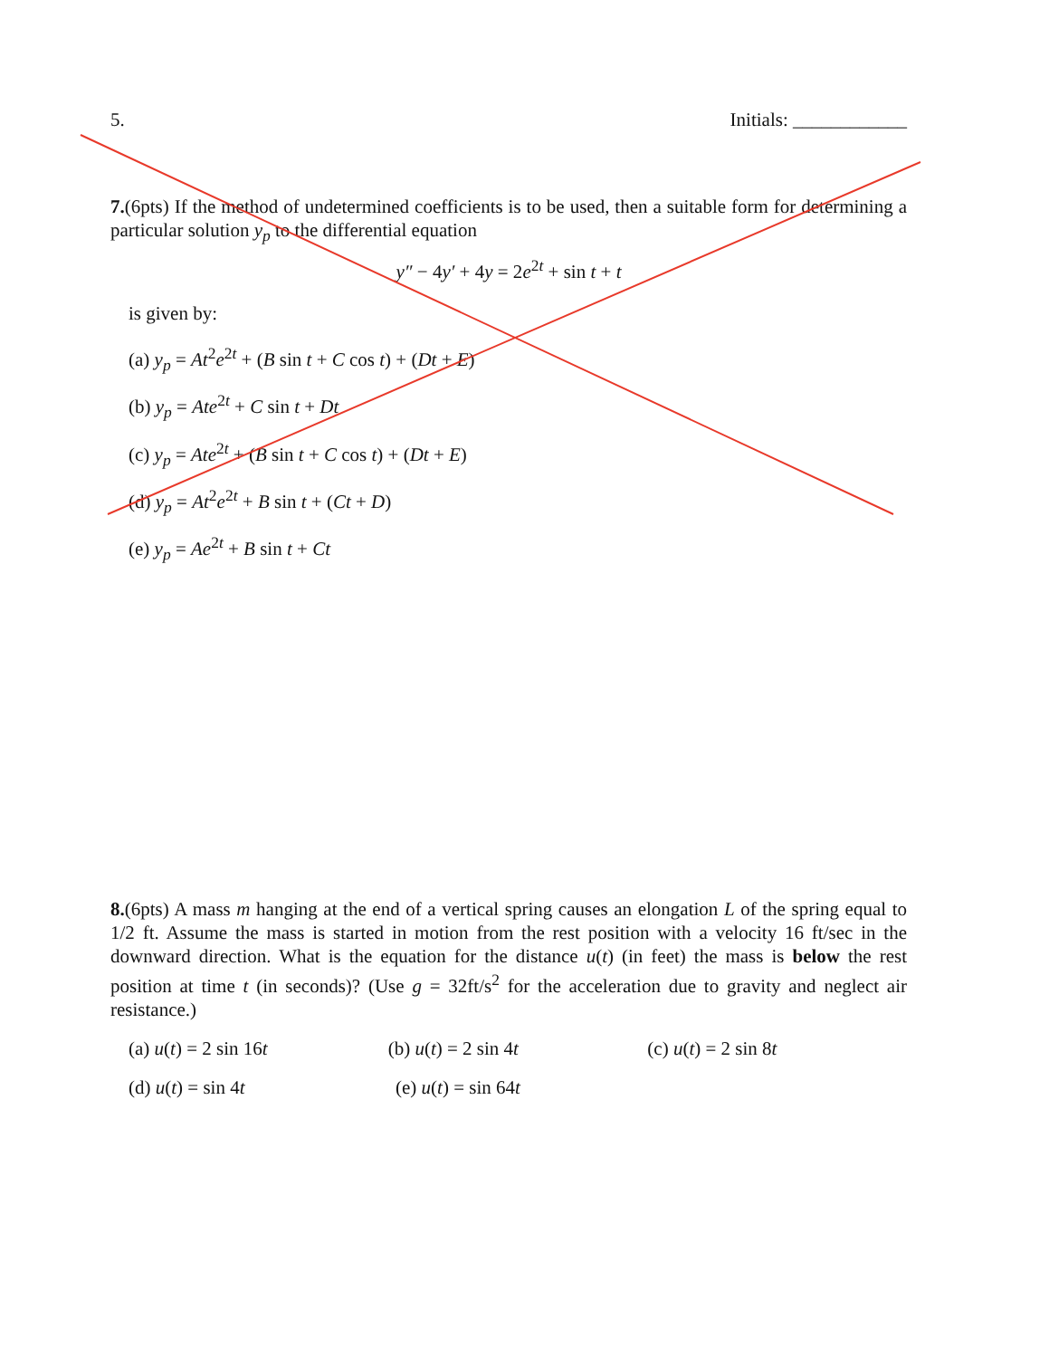5. Initials: ____________
7.(6pts) If the method of undetermined coefficients is to be used, then a suitable form for determining a particular solution y<sub>p</sub> to the differential equation
y″ − 4y′ + 4y = 2e<sup>2t</sup> + sin t + t
is given by:
(a) y<sub>p</sub> = At<sup>2</sup>e<sup>2t</sup> + (B sin t + C cos t) + (Dt + E)
(b) y<sub>p</sub> = Ate<sup>2t</sup> + C sin t + Dt
(c) y<sub>p</sub> = Ate<sup>2t</sup> + (B sin t + C cos t) + (Dt + E)
(d) y<sub>p</sub> = At<sup>2</sup>e<sup>2t</sup> + B sin t + (Ct + D)
(e) y<sub>p</sub> = Ae<sup>2t</sup> + B sin t + Ct
8.(6pts) A mass m hanging at the end of a vertical spring causes an elongation L of the spring equal to 1/2 ft. Assume the mass is started in motion from the rest position with a velocity 16 ft/sec in the downward direction. What is the equation for the distance u(t) (in feet) the mass is below the rest position at time t (in seconds)? (Use g = 32ft/s<sup>2</sup> for the acceleration due to gravity and neglect air resistance.)
(a) u(t) = 2 sin 16t (b) u(t) = 2 sin 4t (c) u(t) = 2 sin 8t
(d) u(t) = sin 4t (e) u(t) = sin 64t